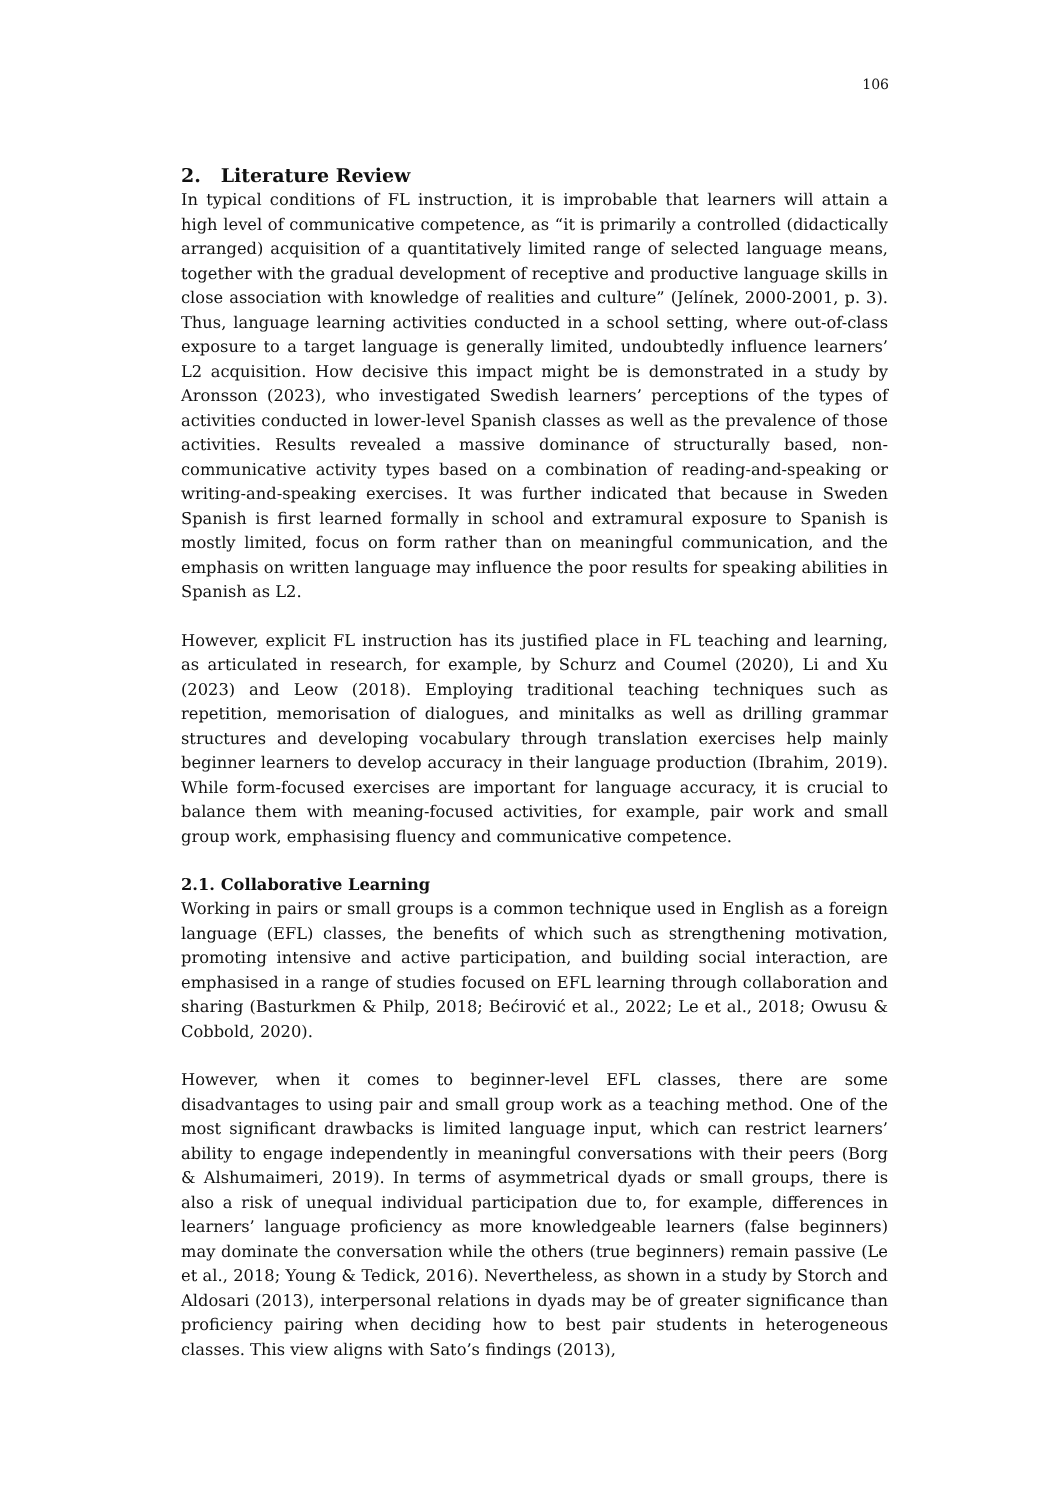106
2. Literature Review
In typical conditions of FL instruction, it is improbable that learners will attain a high level of communicative competence, as “it is primarily a controlled (didactically arranged) acquisition of a quantitatively limited range of selected language means, together with the gradual development of receptive and productive language skills in close association with knowledge of realities and culture” (Jelínek, 2000-2001, p. 3). Thus, language learning activities conducted in a school setting, where out-of-class exposure to a target language is generally limited, undoubtedly influence learners’ L2 acquisition. How decisive this impact might be is demonstrated in a study by Aronsson (2023), who investigated Swedish learners’ perceptions of the types of activities conducted in lower-level Spanish classes as well as the prevalence of those activities. Results revealed a massive dominance of structurally based, non-communicative activity types based on a combination of reading-and-speaking or writing-and-speaking exercises. It was further indicated that because in Sweden Spanish is first learned formally in school and extramural exposure to Spanish is mostly limited, focus on form rather than on meaningful communication, and the emphasis on written language may influence the poor results for speaking abilities in Spanish as L2.
However, explicit FL instruction has its justified place in FL teaching and learning, as articulated in research, for example, by Schurz and Coumel (2020), Li and Xu (2023) and Leow (2018). Employing traditional teaching techniques such as repetition, memorisation of dialogues, and minitalks as well as drilling grammar structures and developing vocabulary through translation exercises help mainly beginner learners to develop accuracy in their language production (Ibrahim, 2019). While form-focused exercises are important for language accuracy, it is crucial to balance them with meaning-focused activities, for example, pair work and small group work, emphasising fluency and communicative competence.
2.1. Collaborative Learning
Working in pairs or small groups is a common technique used in English as a foreign language (EFL) classes, the benefits of which such as strengthening motivation, promoting intensive and active participation, and building social interaction, are emphasised in a range of studies focused on EFL learning through collaboration and sharing (Basturkmen & Philp, 2018; Bećirović et al., 2022; Le et al., 2018; Owusu & Cobbold, 2020).
However, when it comes to beginner-level EFL classes, there are some disadvantages to using pair and small group work as a teaching method. One of the most significant drawbacks is limited language input, which can restrict learners’ ability to engage independently in meaningful conversations with their peers (Borg & Alshumaimeri, 2019). In terms of asymmetrical dyads or small groups, there is also a risk of unequal individual participation due to, for example, differences in learners’ language proficiency as more knowledgeable learners (false beginners) may dominate the conversation while the others (true beginners) remain passive (Le et al., 2018; Young & Tedick, 2016). Nevertheless, as shown in a study by Storch and Aldosari (2013), interpersonal relations in dyads may be of greater significance than proficiency pairing when deciding how to best pair students in heterogeneous classes. This view aligns with Sato’s findings (2013),